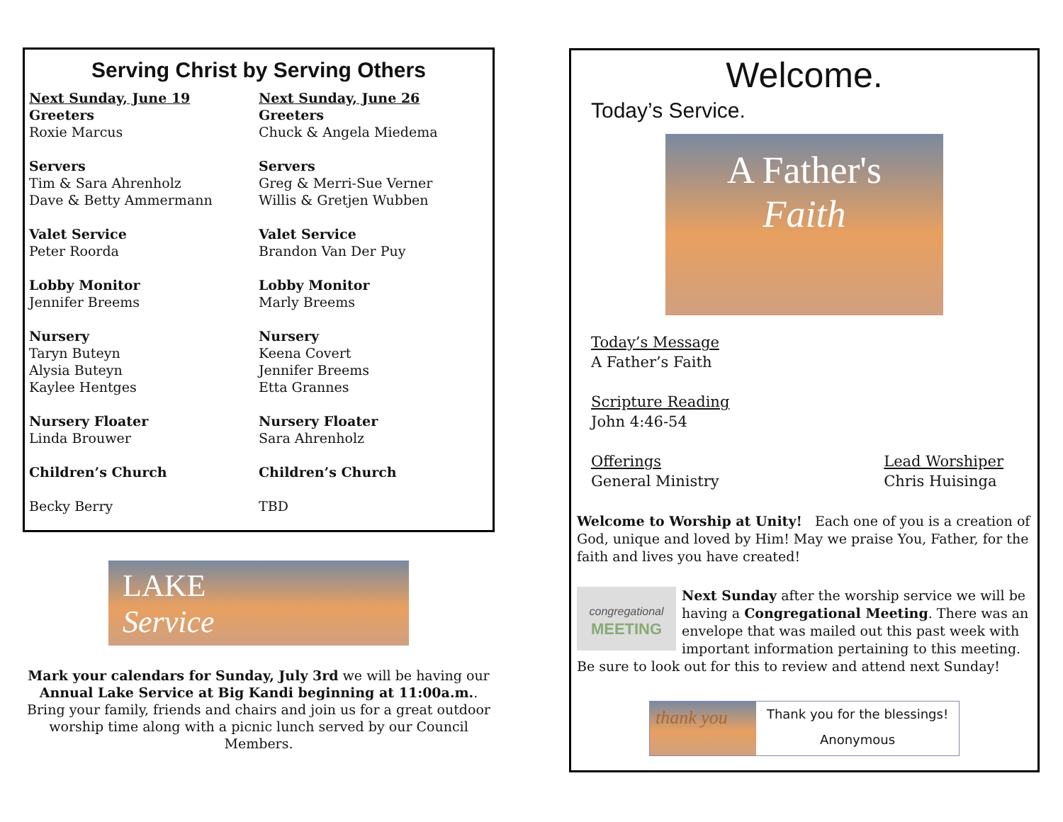Serving Christ by Serving Others
Next Sunday, June 19
Greeters
Roxie Marcus
Servers
Tim & Sara Ahrenholz
Dave & Betty Ammermann
Valet Service
Peter Roorda
Lobby Monitor
Jennifer Breems
Nursery
Taryn Buteyn
Alysia Buteyn
Kaylee Hentges
Nursery Floater
Linda Brouwer
Children’s Church
Becky Berry
Next Sunday, June 26
Greeters
Chuck & Angela Miedema
Servers
Greg & Merri-Sue Verner
Willis & Gretjen Wubben
Valet Service
Brandon Van Der Puy
Lobby Monitor
Marly Breems
Nursery
Keena Covert
Jennifer Breems
Etta Grannes
Nursery Floater
Sara Ahrenholz
Children’s Church
TBD
LAKE
Service
Mark your calendars for Sunday, July 3rd we will be having our Annual Lake Service at Big Kandi beginning at 11:00a.m..
Bring your family, friends and chairs and join us for a great outdoor worship time along with a picnic lunch served by our Council Members.
Welcome.
Today’s Service.
A Father's
Faith
Today’s Message
A Father’s Faith
Scripture Reading
John 4:46-54
Offerings
General Ministry
Lead Worshiper
Chris Huisinga
Welcome to Worship at Unity! Each one of you is a creation of God, unique and loved by Him! May we praise You, Father, for the faith and lives you have created!
congregational
MEETING
Next Sunday after the worship service we will be having a Congregational Meeting. There was an envelope that was mailed out this past week with important information pertaining to this meeting. Be sure to look out for this to review and attend next Sunday!
thank you
Thank you for the blessings!
Anonymous